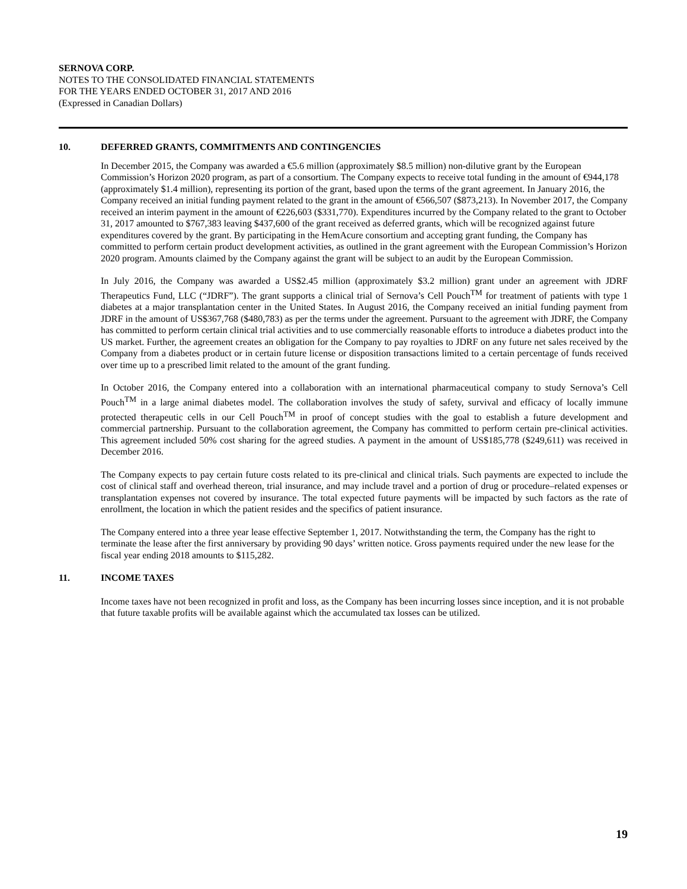SERNOVA CORP.
NOTES TO THE CONSOLIDATED FINANCIAL STATEMENTS
FOR THE YEARS ENDED OCTOBER 31, 2017 AND 2016
(Expressed in Canadian Dollars)
10. DEFERRED GRANTS, COMMITMENTS AND CONTINGENCIES
In December 2015, the Company was awarded a €5.6 million (approximately $8.5 million) non-dilutive grant by the European Commission’s Horizon 2020 program, as part of a consortium. The Company expects to receive total funding in the amount of €944,178 (approximately $1.4 million), representing its portion of the grant, based upon the terms of the grant agreement. In January 2016, the Company received an initial funding payment related to the grant in the amount of €566,507 ($873,213). In November 2017, the Company received an interim payment in the amount of €226,603 ($331,770). Expenditures incurred by the Company related to the grant to October 31, 2017 amounted to $767,383 leaving $437,600 of the grant received as deferred grants, which will be recognized against future expenditures covered by the grant. By participating in the HemAcure consortium and accepting grant funding, the Company has committed to perform certain product development activities, as outlined in the grant agreement with the European Commission’s Horizon 2020 program. Amounts claimed by the Company against the grant will be subject to an audit by the European Commission.
In July 2016, the Company was awarded a US$2.45 million (approximately $3.2 million) grant under an agreement with JDRF Therapeutics Fund, LLC (“JDRF”). The grant supports a clinical trial of Sernova’s Cell Pouch<sup>TM</sup> for treatment of patients with type 1 diabetes at a major transplantation center in the United States. In August 2016, the Company received an initial funding payment from JDRF in the amount of US$367,768 ($480,783) as per the terms under the agreement. Pursuant to the agreement with JDRF, the Company has committed to perform certain clinical trial activities and to use commercially reasonable efforts to introduce a diabetes product into the US market. Further, the agreement creates an obligation for the Company to pay royalties to JDRF on any future net sales received by the Company from a diabetes product or in certain future license or disposition transactions limited to a certain percentage of funds received over time up to a prescribed limit related to the amount of the grant funding.
In October 2016, the Company entered into a collaboration with an international pharmaceutical company to study Sernova’s Cell Pouch<sup>TM</sup> in a large animal diabetes model. The collaboration involves the study of safety, survival and efficacy of locally immune protected therapeutic cells in our Cell Pouch<sup>TM</sup> in proof of concept studies with the goal to establish a future development and commercial partnership. Pursuant to the collaboration agreement, the Company has committed to perform certain pre-clinical activities. This agreement included 50% cost sharing for the agreed studies. A payment in the amount of US$185,778 ($249,611) was received in December 2016.
The Company expects to pay certain future costs related to its pre-clinical and clinical trials. Such payments are expected to include the cost of clinical staff and overhead thereon, trial insurance, and may include travel and a portion of drug or procedure–related expenses or transplantation expenses not covered by insurance. The total expected future payments will be impacted by such factors as the rate of enrollment, the location in which the patient resides and the specifics of patient insurance.
The Company entered into a three year lease effective September 1, 2017. Notwithstanding the term, the Company has the right to terminate the lease after the first anniversary by providing 90 days’ written notice. Gross payments required under the new lease for the fiscal year ending 2018 amounts to $115,282.
11. INCOME TAXES
Income taxes have not been recognized in profit and loss, as the Company has been incurring losses since inception, and it is not probable that future taxable profits will be available against which the accumulated tax losses can be utilized.
19